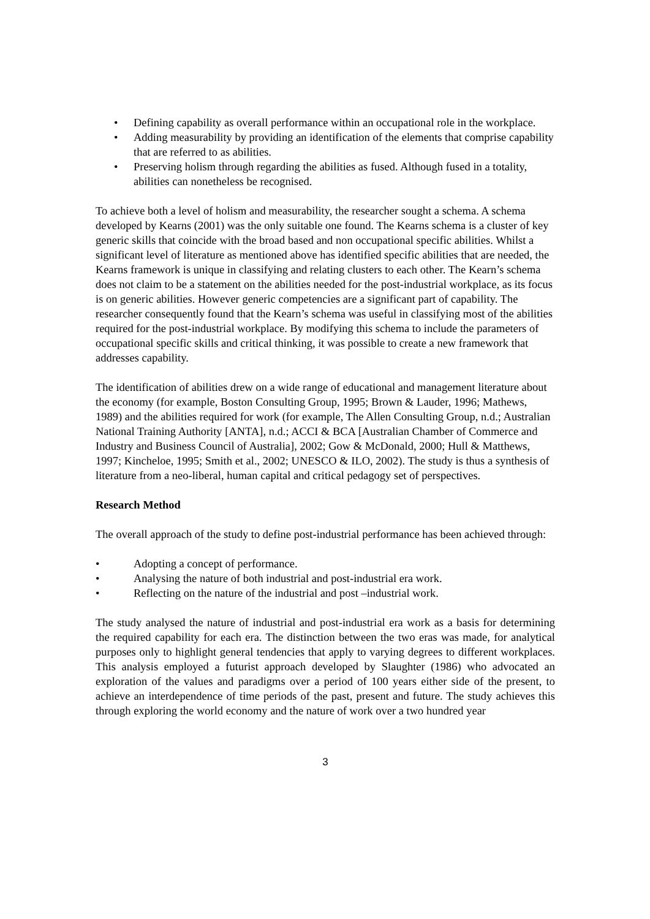• Defining capability as overall performance within an occupational role in the workplace.
• Adding measurability by providing an identification of the elements that comprise capability that are referred to as abilities.
• Preserving holism through regarding the abilities as fused. Although fused in a totality, abilities can nonetheless be recognised.
To achieve both a level of holism and measurability, the researcher sought a schema. A schema developed by Kearns (2001) was the only suitable one found. The Kearns schema is a cluster of key generic skills that coincide with the broad based and non occupational specific abilities. Whilst a significant level of literature as mentioned above has identified specific abilities that are needed, the Kearns framework is unique in classifying and relating clusters to each other. The Kearn’s schema does not claim to be a statement on the abilities needed for the post-industrial workplace, as its focus is on generic abilities. However generic competencies are a significant part of capability. The researcher consequently found that the Kearn’s schema was useful in classifying most of the abilities required for the post-industrial workplace. By modifying this schema to include the parameters of occupational specific skills and critical thinking, it was possible to create a new framework that addresses capability.
The identification of abilities drew on a wide range of educational and management literature about the economy (for example, Boston Consulting Group, 1995; Brown & Lauder, 1996; Mathews, 1989) and the abilities required for work (for example, The Allen Consulting Group, n.d.; Australian National Training Authority [ANTA], n.d.; ACCI & BCA [Australian Chamber of Commerce and Industry and Business Council of Australia], 2002; Gow & McDonald, 2000; Hull & Matthews, 1997; Kincheloe, 1995; Smith et al., 2002; UNESCO & ILO, 2002). The study is thus a synthesis of literature from a neo-liberal, human capital and critical pedagogy set of perspectives.
Research Method
The overall approach of the study to define post-industrial performance has been achieved through:
• Adopting a concept of performance.
• Analysing the nature of both industrial and post-industrial era work.
• Reflecting on the nature of the industrial and post –industrial work.
The study analysed the nature of industrial and post-industrial era work as a basis for determining the required capability for each era. The distinction between the two eras was made, for analytical purposes only to highlight general tendencies that apply to varying degrees to different workplaces. This analysis employed a futurist approach developed by Slaughter (1986) who advocated an exploration of the values and paradigms over a period of 100 years either side of the present, to achieve an interdependence of time periods of the past, present and future. The study achieves this through exploring the world economy and the nature of work over a two hundred year
3